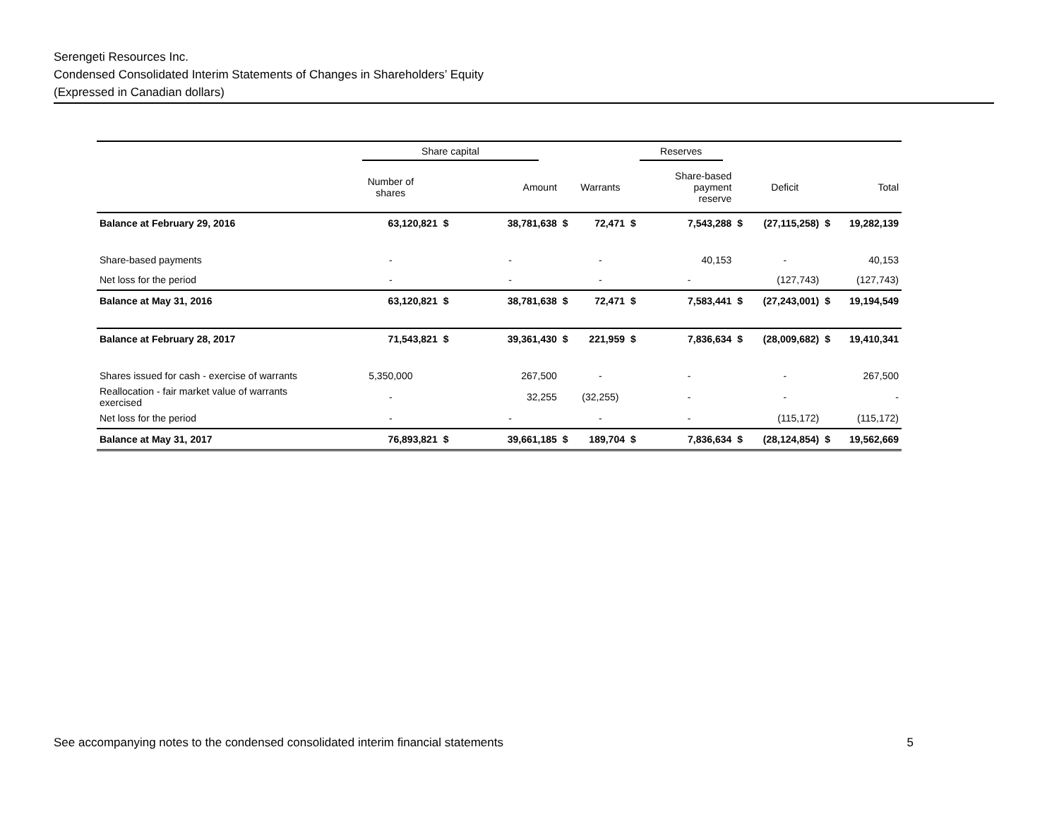Serengeti Resources Inc.
Condensed Consolidated Interim Statements of Changes in Shareholders’ Equity
(Expressed in Canadian dollars)
| | Share capital | | | | | Reserves | | | | | |
| --- | --- | --- | --- | --- | --- | --- | --- | --- | --- | --- | --- |
| | Number of shares | | Amount | | Warrants | | Share-based payment reserve | | Deficit | | Total |
| Balance at February 29, 2016 | 63,120,821 | $ | 38,781,638 | $ | 72,471 | $ | 7,543,288 | $ | (27,115,258) | $ | 19,282,139 |
| Share-based payments | - | | - | | - | | 40,153 | | - | | 40,153 |
| Net loss for the period | - | | - | | - | | - | | (127,743) | | (127,743) |
| Balance at May 31, 2016 | 63,120,821 | $ | 38,781,638 | $ | 72,471 | $ | 7,583,441 | $ | (27,243,001) | $ | 19,194,549 |
| Balance at February 28, 2017 | 71,543,821 | $ | 39,361,430 | $ | 221,959 | $ | 7,836,634 | $ | (28,009,682) | $ | 19,410,341 |
| Shares issued for cash - exercise of warrants | 5,350,000 | | 267,500 | | - | | - | | - | | 267,500 |
| Reallocation - fair market value of warrants exercised | - | | 32,255 | | (32,255) | | - | | - | | - |
| Net loss for the period | - | | - | | - | | - | | (115,172) | | (115,172) |
| Balance at May 31, 2017 | 76,893,821 | $ | 39,661,185 | $ | 189,704 | $ | 7,836,634 | $ | (28,124,854) | $ | 19,562,669 |
See accompanying notes to the condensed consolidated interim financial statements 5